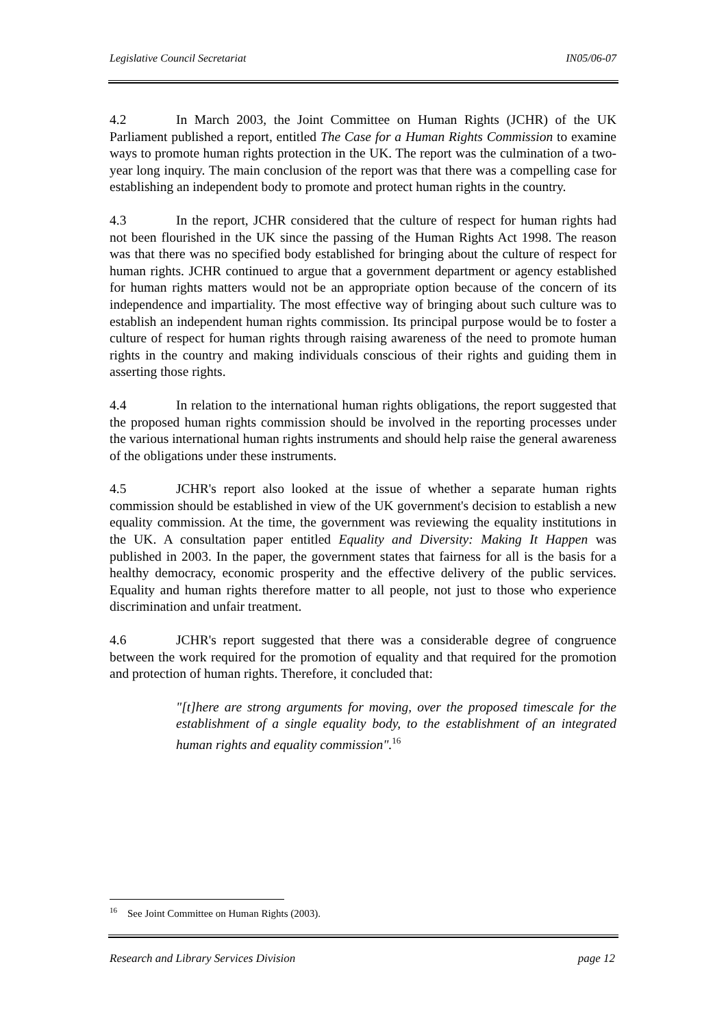Legislative Council Secretariat IN05/06-07
4.2 In March 2003, the Joint Committee on Human Rights (JCHR) of the UK Parliament published a report, entitled The Case for a Human Rights Commission to examine ways to promote human rights protection in the UK. The report was the culmination of a two-year long inquiry. The main conclusion of the report was that there was a compelling case for establishing an independent body to promote and protect human rights in the country.
4.3 In the report, JCHR considered that the culture of respect for human rights had not been flourished in the UK since the passing of the Human Rights Act 1998. The reason was that there was no specified body established for bringing about the culture of respect for human rights. JCHR continued to argue that a government department or agency established for human rights matters would not be an appropriate option because of the concern of its independence and impartiality. The most effective way of bringing about such culture was to establish an independent human rights commission. Its principal purpose would be to foster a culture of respect for human rights through raising awareness of the need to promote human rights in the country and making individuals conscious of their rights and guiding them in asserting those rights.
4.4 In relation to the international human rights obligations, the report suggested that the proposed human rights commission should be involved in the reporting processes under the various international human rights instruments and should help raise the general awareness of the obligations under these instruments.
4.5 JCHR's report also looked at the issue of whether a separate human rights commission should be established in view of the UK government's decision to establish a new equality commission. At the time, the government was reviewing the equality institutions in the UK. A consultation paper entitled Equality and Diversity: Making It Happen was published in 2003. In the paper, the government states that fairness for all is the basis for a healthy democracy, economic prosperity and the effective delivery of the public services. Equality and human rights therefore matter to all people, not just to those who experience discrimination and unfair treatment.
4.6 JCHR's report suggested that there was a considerable degree of congruence between the work required for the promotion of equality and that required for the promotion and protection of human rights. Therefore, it concluded that:
"[t]here are strong arguments for moving, over the proposed timescale for the establishment of a single equality body, to the establishment of an integrated human rights and equality commission".<sup>16</sup>
<sup>16</sup> See Joint Committee on Human Rights (2003).
Research and Library Services Division page 12